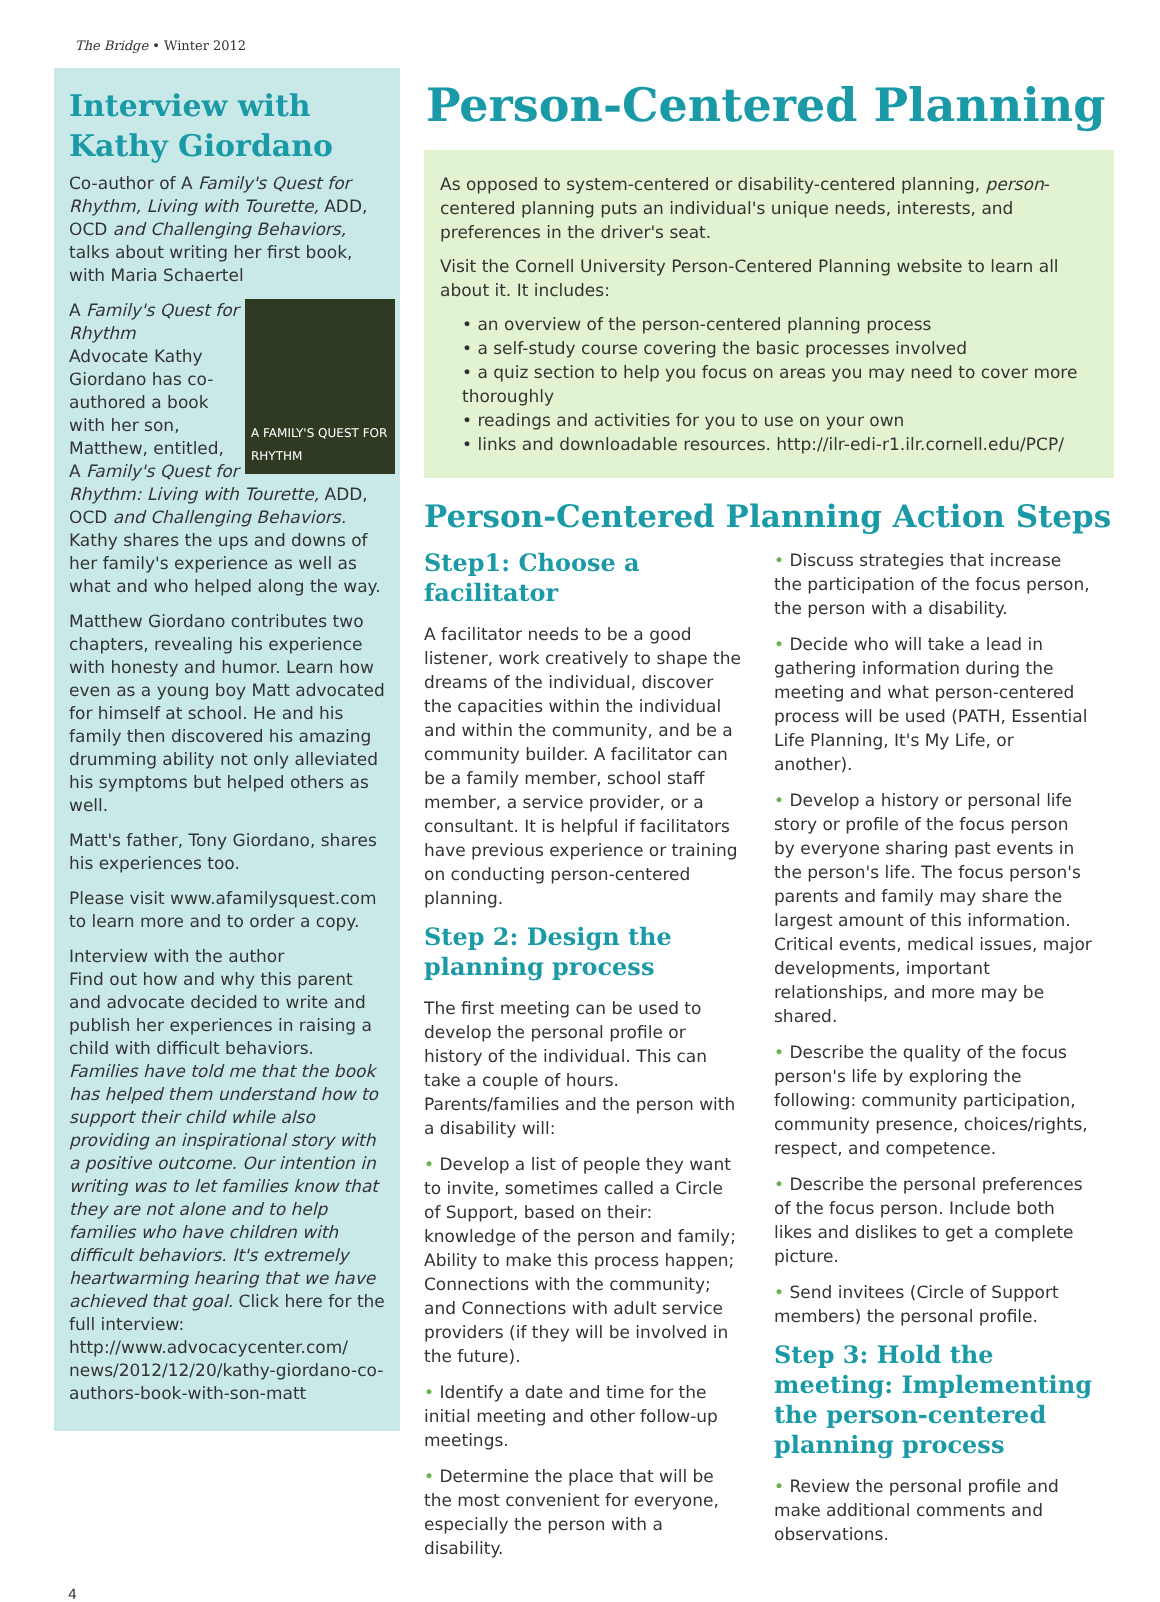The Bridge • Winter 2012
Interview with Kathy Giordano
Co-author of A Family's Quest for Rhythm, Living with Tourette, ADD, OCD and Challenging Behaviors, talks about writing her first book, with Maria Schaertel
A FAMILY'S QUEST FOR RHYTHM
A Family's Quest for Rhythm
Advocate Kathy Giordano has co-authored a book with her son, Matthew, entitled, A Family's Quest for Rhythm: Living with Tourette, ADD, OCD and Challenging Behaviors.
Kathy shares the ups and downs of her family's experience as well as what and who helped along the way.
Matthew Giordano contributes two chapters, revealing his experience with honesty and humor. Learn how even as a young boy Matt advocated for himself at school. He and his family then discovered his amazing drumming ability not only alleviated his symptoms but helped others as well.
Matt's father, Tony Giordano, shares his experiences too.
Please visit www.afamilysquest.com to learn more and to order a copy.
Interview with the author
Find out how and why this parent and advocate decided to write and publish her experiences in raising a child with difficult behaviors. Families have told me that the book has helped them understand how to support their child while also providing an inspirational story with a positive outcome. Our intention in writing was to let families know that they are not alone and to help families who have children with difficult behaviors. It's extremely heartwarming hearing that we have achieved that goal. Click here for the full interview: http://www.advocacycenter.com/ news/2012/12/20/kathy-giordano-co-authors-book-with-son-matt
Person-Centered Planning
As opposed to system-centered or disability-centered planning, person-centered planning puts an individual's unique needs, interests, and preferences in the driver's seat.
Visit the Cornell University Person-Centered Planning website to learn all about it. It includes:
• an overview of the person-centered planning process
• a self-study course covering the basic processes involved
• a quiz section to help you focus on areas you may need to cover more thoroughly
• readings and activities for you to use on your own
• links and downloadable resources. http://ilr-edi-r1.ilr.cornell.edu/PCP/
Person-Centered Planning Action Steps
Step1: Choose a facilitator
A facilitator needs to be a good listener, work creatively to shape the dreams of the individual, discover the capacities within the individual and within the community, and be a community builder. A facilitator can be a family member, school staff member, a service provider, or a consultant. It is helpful if facilitators have previous experience or training on conducting person-centered planning.
Step 2: Design the planning process
The first meeting can be used to develop the personal profile or history of the individual. This can take a couple of hours. Parents/families and the person with a disability will:
• Develop a list of people they want to invite, sometimes called a Circle of Support, based on their: knowledge of the person and family; Ability to make this process happen; Connections with the community; and Connections with adult service providers (if they will be involved in the future).
• Identify a date and time for the initial meeting and other follow-up meetings.
• Determine the place that will be the most convenient for everyone, especially the person with a disability.
• Discuss strategies that increase the participation of the focus person, the person with a disability.
• Decide who will take a lead in gathering information during the meeting and what person-centered process will be used (PATH, Essential Life Planning, It's My Life, or another).
• Develop a history or personal life story or profile of the focus person by everyone sharing past events in the person's life. The focus person's parents and family may share the largest amount of this information. Critical events, medical issues, major developments, important relationships, and more may be shared.
• Describe the quality of the focus person's life by exploring the following: community participation, community presence, choices/rights, respect, and competence.
• Describe the personal preferences of the focus person. Include both likes and dislikes to get a complete picture.
• Send invitees (Circle of Support members) the personal profile.
Step 3: Hold the meeting: Implementing the person-centered planning process
• Review the personal profile and make additional comments and observations.
4